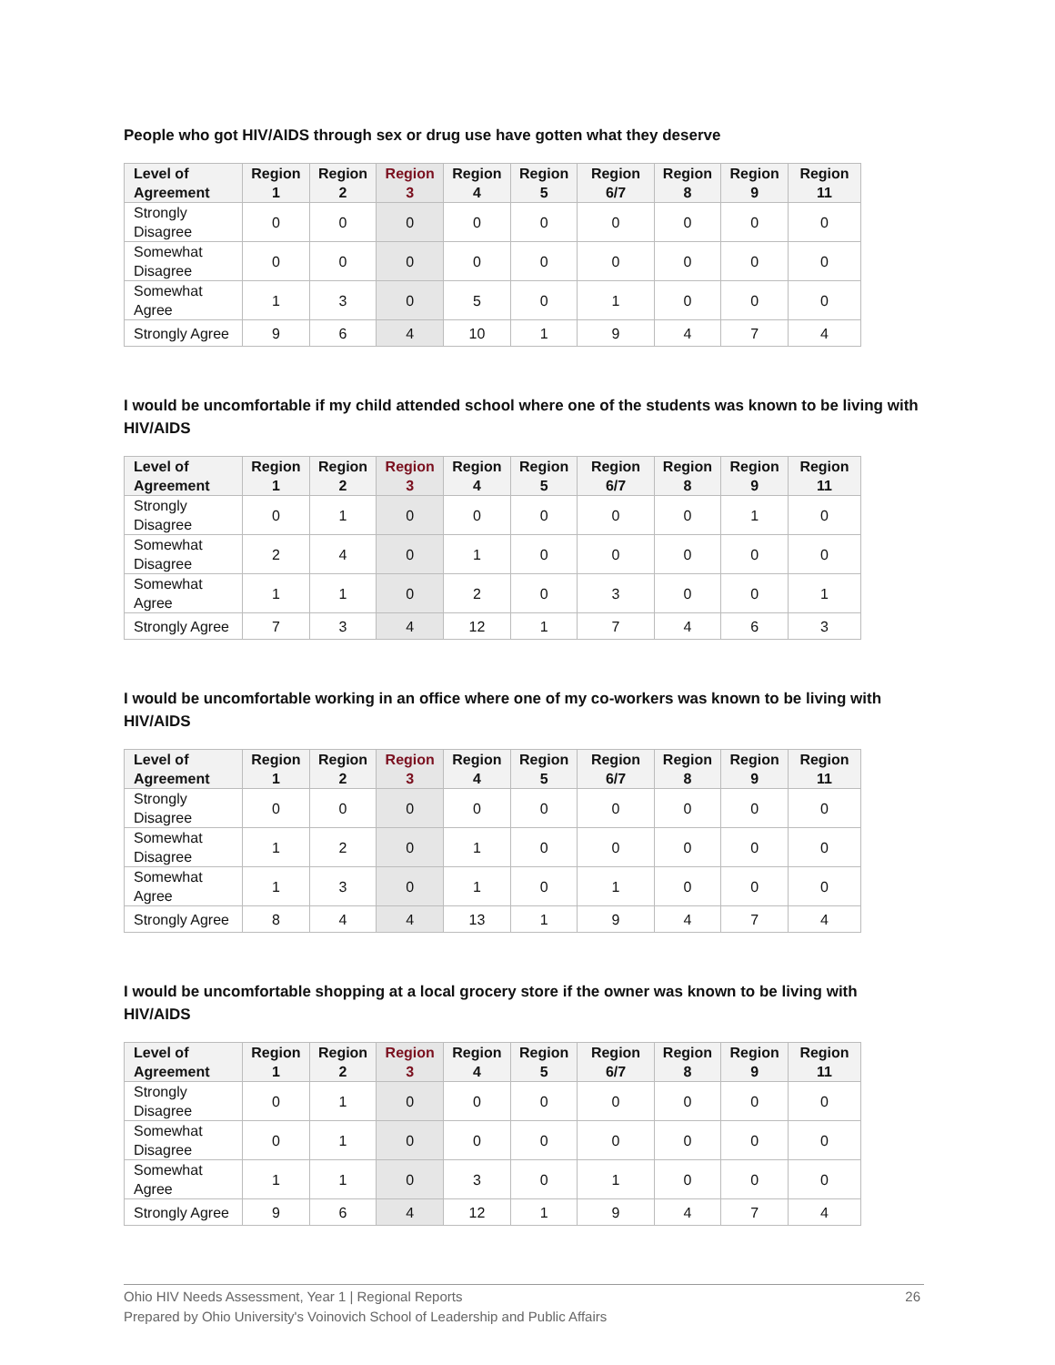People who got HIV/AIDS through sex or drug use have gotten what they deserve
| Level of Agreement | Region 1 | Region 2 | Region 3 | Region 4 | Region 5 | Region 6/7 | Region 8 | Region 9 | Region 11 |
| --- | --- | --- | --- | --- | --- | --- | --- | --- | --- |
| Strongly Disagree | 0 | 0 | 0 | 0 | 0 | 0 | 0 | 0 | 0 |
| Somewhat Disagree | 0 | 0 | 0 | 0 | 0 | 0 | 0 | 0 | 0 |
| Somewhat Agree | 1 | 3 | 0 | 5 | 0 | 1 | 0 | 0 | 0 |
| Strongly Agree | 9 | 6 | 4 | 10 | 1 | 9 | 4 | 7 | 4 |
I would be uncomfortable if my child attended school where one of the students was known to be living with HIV/AIDS
| Level of Agreement | Region 1 | Region 2 | Region 3 | Region 4 | Region 5 | Region 6/7 | Region 8 | Region 9 | Region 11 |
| --- | --- | --- | --- | --- | --- | --- | --- | --- | --- |
| Strongly Disagree | 0 | 1 | 0 | 0 | 0 | 0 | 0 | 1 | 0 |
| Somewhat Disagree | 2 | 4 | 0 | 1 | 0 | 0 | 0 | 0 | 0 |
| Somewhat Agree | 1 | 1 | 0 | 2 | 0 | 3 | 0 | 0 | 1 |
| Strongly Agree | 7 | 3 | 4 | 12 | 1 | 7 | 4 | 6 | 3 |
I would be uncomfortable working in an office where one of my co-workers was known to be living with HIV/AIDS
| Level of Agreement | Region 1 | Region 2 | Region 3 | Region 4 | Region 5 | Region 6/7 | Region 8 | Region 9 | Region 11 |
| --- | --- | --- | --- | --- | --- | --- | --- | --- | --- |
| Strongly Disagree | 0 | 0 | 0 | 0 | 0 | 0 | 0 | 0 | 0 |
| Somewhat Disagree | 1 | 2 | 0 | 1 | 0 | 0 | 0 | 0 | 0 |
| Somewhat Agree | 1 | 3 | 0 | 1 | 0 | 1 | 0 | 0 | 0 |
| Strongly Agree | 8 | 4 | 4 | 13 | 1 | 9 | 4 | 7 | 4 |
I would be uncomfortable shopping at a local grocery store if the owner was known to be living with HIV/AIDS
| Level of Agreement | Region 1 | Region 2 | Region 3 | Region 4 | Region 5 | Region 6/7 | Region 8 | Region 9 | Region 11 |
| --- | --- | --- | --- | --- | --- | --- | --- | --- | --- |
| Strongly Disagree | 0 | 1 | 0 | 0 | 0 | 0 | 0 | 0 | 0 |
| Somewhat Disagree | 0 | 1 | 0 | 0 | 0 | 0 | 0 | 0 | 0 |
| Somewhat Agree | 1 | 1 | 0 | 3 | 0 | 1 | 0 | 0 | 0 |
| Strongly Agree | 9 | 6 | 4 | 12 | 1 | 9 | 4 | 7 | 4 |
Ohio HIV Needs Assessment, Year 1 | Regional Reports
Prepared by Ohio University's Voinovich School of Leadership and Public Affairs
26